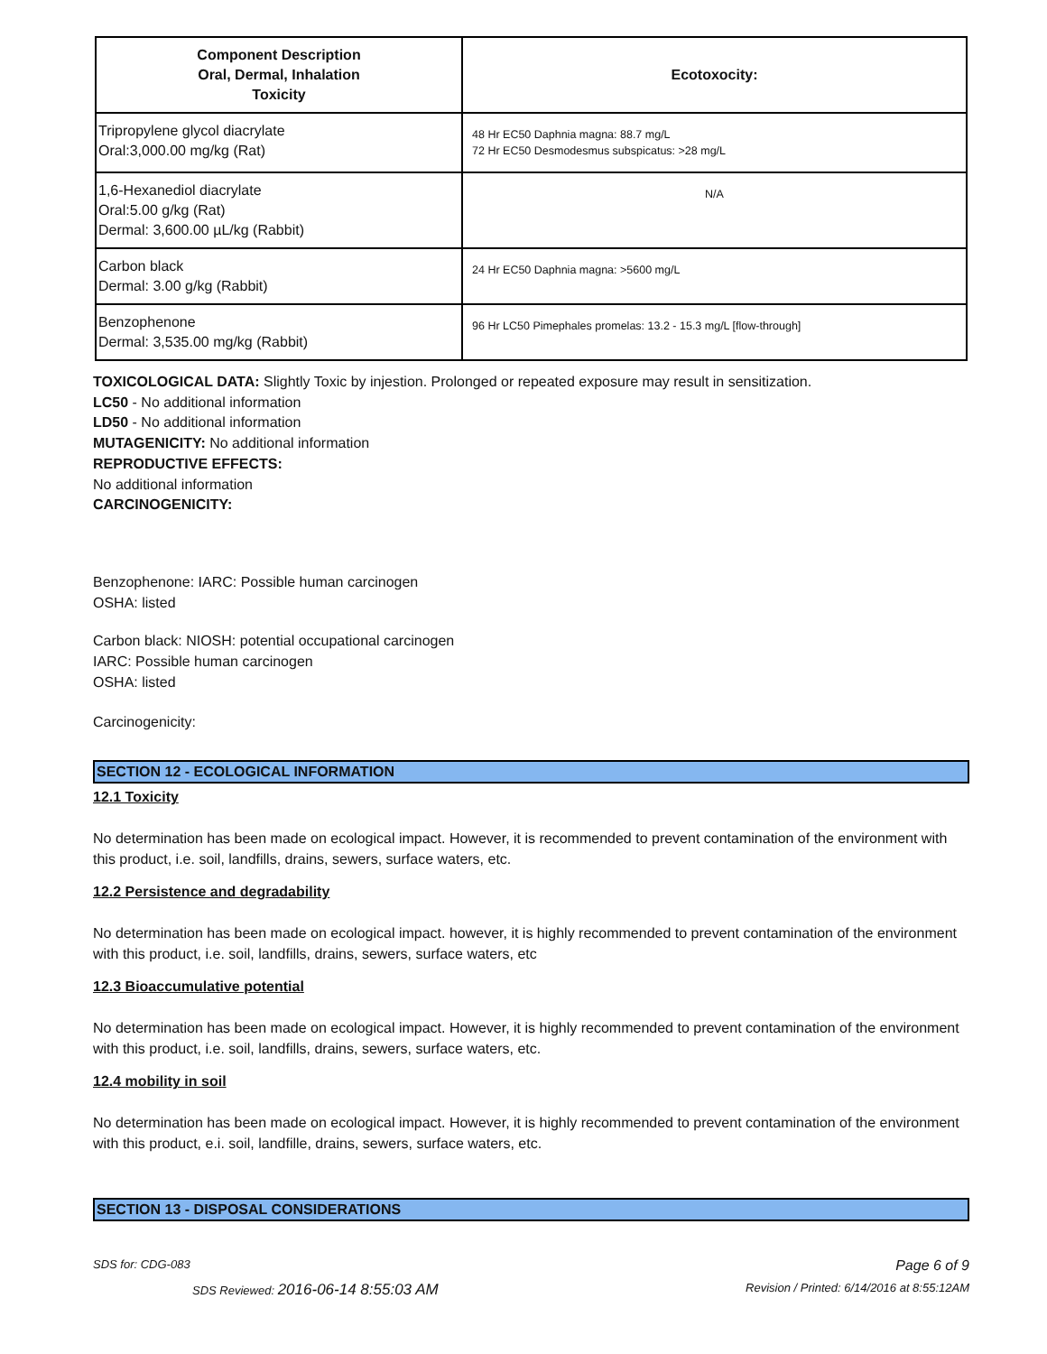| Component Description Oral, Dermal, Inhalation Toxicity | Ecotoxocity: |
| --- | --- |
| Tripropylene glycol diacrylate Oral:3,000.00 mg/kg (Rat) | 48 Hr EC50 Daphnia magna: 88.7 mg/L 72 Hr EC50 Desmodesmus subspicatus: >28 mg/L |
| 1,6-Hexanediol diacrylate Oral:5.00 g/kg (Rat) Dermal: 3,600.00 µL/kg (Rabbit) | N/A |
| Carbon black Dermal: 3.00 g/kg (Rabbit) | 24 Hr EC50 Daphnia magna: >5600 mg/L |
| Benzophenone Dermal: 3,535.00 mg/kg (Rabbit) | 96 Hr LC50 Pimephales promelas: 13.2 - 15.3 mg/L [flow-through] |
TOXICOLOGICAL DATA: Slightly Toxic by injestion. Prolonged or repeated exposure may result in sensitization.
LC50 - No additional information
LD50 - No additional information
MUTAGENICITY: No additional information
REPRODUCTIVE EFFECTS:
No additional information
CARCINOGENICITY:
Benzophenone: IARC: Possible human carcinogen
OSHA: listed
Carbon black: NIOSH: potential occupational carcinogen
IARC: Possible human carcinogen
OSHA: listed
Carcinogenicity:
SECTION 12 - ECOLOGICAL INFORMATION
12.1 Toxicity
No determination has been made on ecological impact. However, it is recommended to prevent contamination of the environment with this product, i.e. soil, landfills, drains, sewers, surface waters, etc.
12.2 Persistence and degradability
No determination has been made on ecological impact. however, it is highly recommended to prevent contamination of the environment with this product, i.e. soil, landfills, drains, sewers, surface waters, etc
12.3 Bioaccumulative potential
No determination has been made on ecological impact. However, it is highly recommended to prevent contamination of the environment with this product, i.e. soil, landfills, drains, sewers, surface waters, etc.
12.4 mobility in soil
No determination has been made on ecological impact. However, it is highly recommended to prevent contamination of the environment with this product, e.i. soil, landfille, drains, sewers, surface waters, etc.
SECTION 13 - DISPOSAL CONSIDERATIONS
SDS for: CDG-083 Page 6 of 9
SDS Reviewed: 2016-06-14 8:55:03 AM Revision / Printed: 6/14/2016 at 8:55:12AM